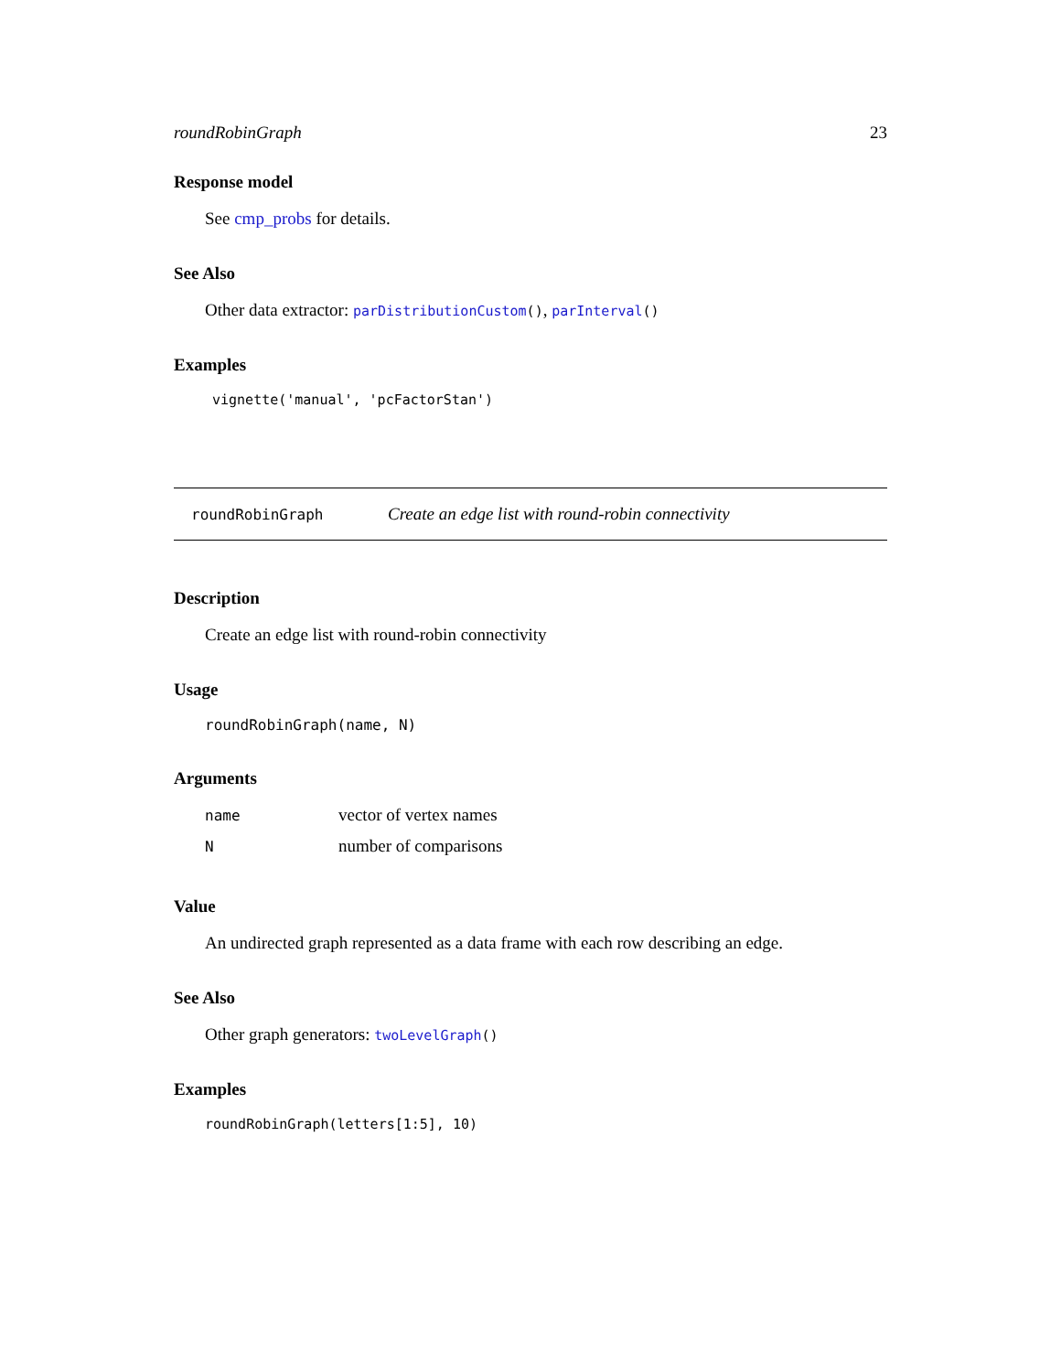roundRobinGraph 23
Response model
See cmp_probs for details.
See Also
Other data extractor: parDistributionCustom(), parInterval()
Examples
vignette('manual', 'pcFactorStan')
roundRobinGraph Create an edge list with round-robin connectivity
Description
Create an edge list with round-robin connectivity
Usage
roundRobinGraph(name, N)
Arguments
| name | vector of vertex names |
| N | number of comparisons |
Value
An undirected graph represented as a data frame with each row describing an edge.
See Also
Other graph generators: twoLevelGraph()
Examples
roundRobinGraph(letters[1:5], 10)